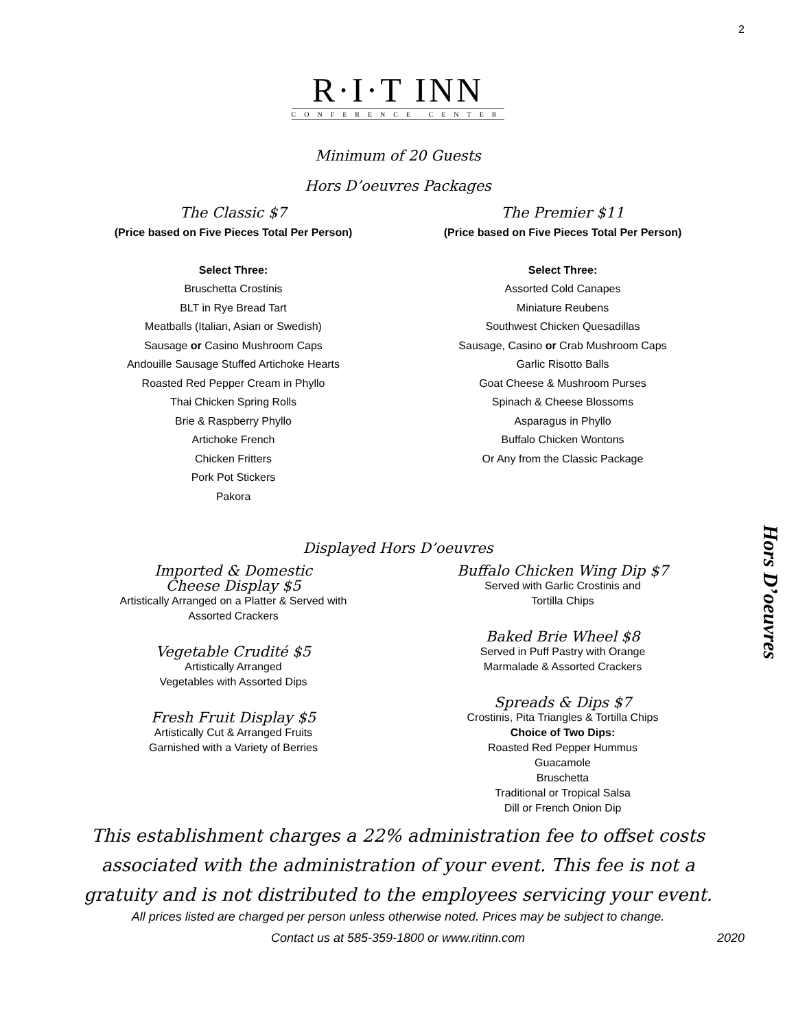2
R·I·T INN
CONFERENCE CENTER
Minimum of 20 Guests
Hors D’oeuvres Packages
The Classic $7
(Price based on Five Pieces Total Per Person)
Select Three:
Bruschetta Crostinis
BLT in Rye Bread Tart
Meatballs (Italian, Asian or Swedish)
Sausage or Casino Mushroom Caps
Andouille Sausage Stuffed Artichoke Hearts
Roasted Red Pepper Cream in Phyllo
Thai Chicken Spring Rolls
Brie & Raspberry Phyllo
Artichoke French
Chicken Fritters
Pork Pot Stickers
Pakora
The Premier $11
(Price based on Five Pieces Total Per Person)
Select Three:
Assorted Cold Canapes
Miniature Reubens
Southwest Chicken Quesadillas
Sausage, Casino or Crab Mushroom Caps
Garlic Risotto Balls
Goat Cheese & Mushroom Purses
Spinach & Cheese Blossoms
Asparagus in Phyllo
Buffalo Chicken Wontons
Or Any from the Classic Package
Hors D’oeuvres
Displayed Hors D’oeuvres
Imported & Domestic
Cheese Display $5
Artistically Arranged on a Platter & Served with
Assorted Crackers
Vegetable Crudité $5
Artistically Arranged
Vegetables with Assorted Dips
Fresh Fruit Display $5
Artistically Cut & Arranged Fruits
Garnished with a Variety of Berries
Buffalo Chicken Wing Dip $7
Served with Garlic Crostinis and
Tortilla Chips
Baked Brie Wheel $8
Served in Puff Pastry with Orange
Marmalade & Assorted Crackers
Spreads & Dips $7
Crostinis, Pita Triangles & Tortilla Chips
Choice of Two Dips:
Roasted Red Pepper Hummus
Guacamole
Bruschetta
Traditional or Tropical Salsa
Dill or French Onion Dip
This establishment charges a 22% administration fee to offset costs
associated with the administration of your event. This fee is not a
gratuity and is not distributed to the employees servicing your event.
All prices listed are charged per person unless otherwise noted. Prices may be subject to change.
Contact us at 585-359-1800 or www.ritinn.com 2020